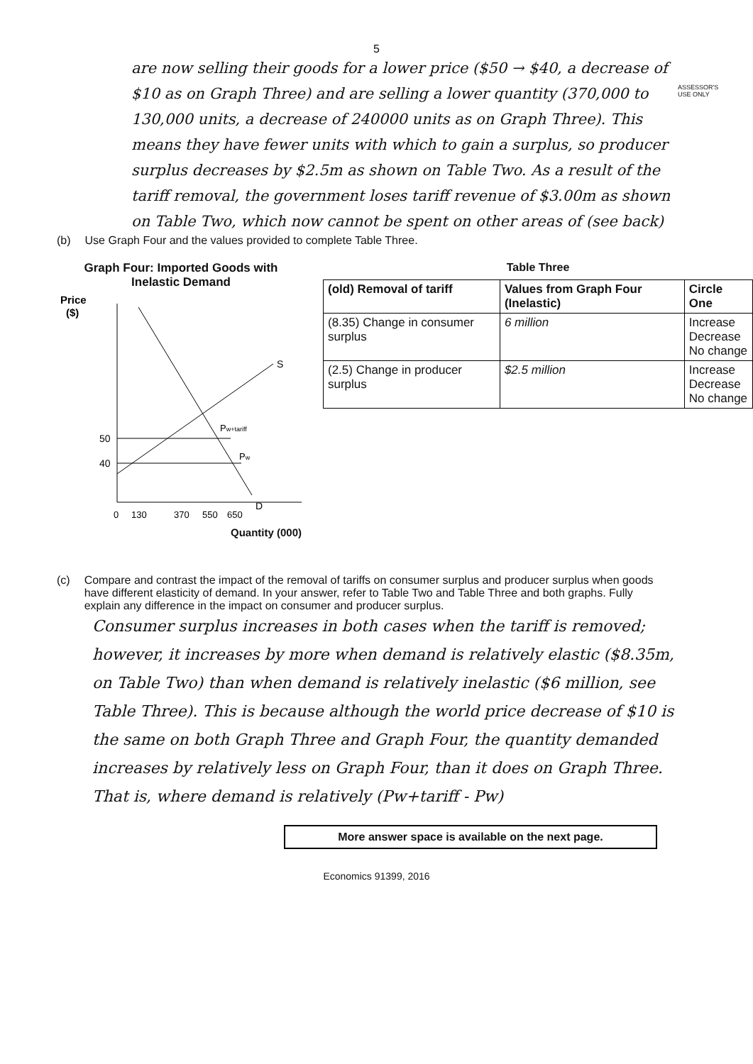5
ASSESSOR'S
USE ONLY
are now selling their goods for a lower price ($50 → $40, a decrease of $10 as on Graph Three) and are selling a lower quantity (370,000 to 130,000 units, a decrease of 240000 units as on Graph Three). This means they have fewer units with which to gain a surplus, so producer surplus decreases by $2.5m as shown on Table Two. As a result of the tariff removal, the government loses tariff revenue of $3.00m as shown on Table Two, which now cannot be spent on other areas of (see back)
(b) Use Graph Four and the values provided to complete Table Three.
Graph Four: Imported Goods with Inelastic Demand
Price
($)
50
40
S
Pw+tariff
Pw
D
0
130
370
550
650
Quantity (000)
Table Three
| (old) Removal of tariff | Values from Graph Four (Inelastic) | Circle One |
| --- | --- | --- |
| (8.35) Change in consumer surplus | 6 million | Increase Decrease No change |
| (2.5) Change in producer surplus | $2.5 million | Increase Decrease No change |
(c) Compare and contrast the impact of the removal of tariffs on consumer surplus and producer surplus when goods have different elasticity of demand. In your answer, refer to Table Two and Table Three and both graphs. Fully explain any difference in the impact on consumer and producer surplus.
Consumer surplus increases in both cases when the tariff is removed; however, it increases by more when demand is relatively elastic ($8.35m, on Table Two) than when demand is relatively inelastic ($6 million, see Table Three). This is because although the world price decrease of $10 is the same on both Graph Three and Graph Four, the quantity demanded increases by relatively less on Graph Four, than it does on Graph Three. That is, where demand is relatively (Pw+tariff - Pw)
More answer space is available on the next page.
Economics 91399, 2016